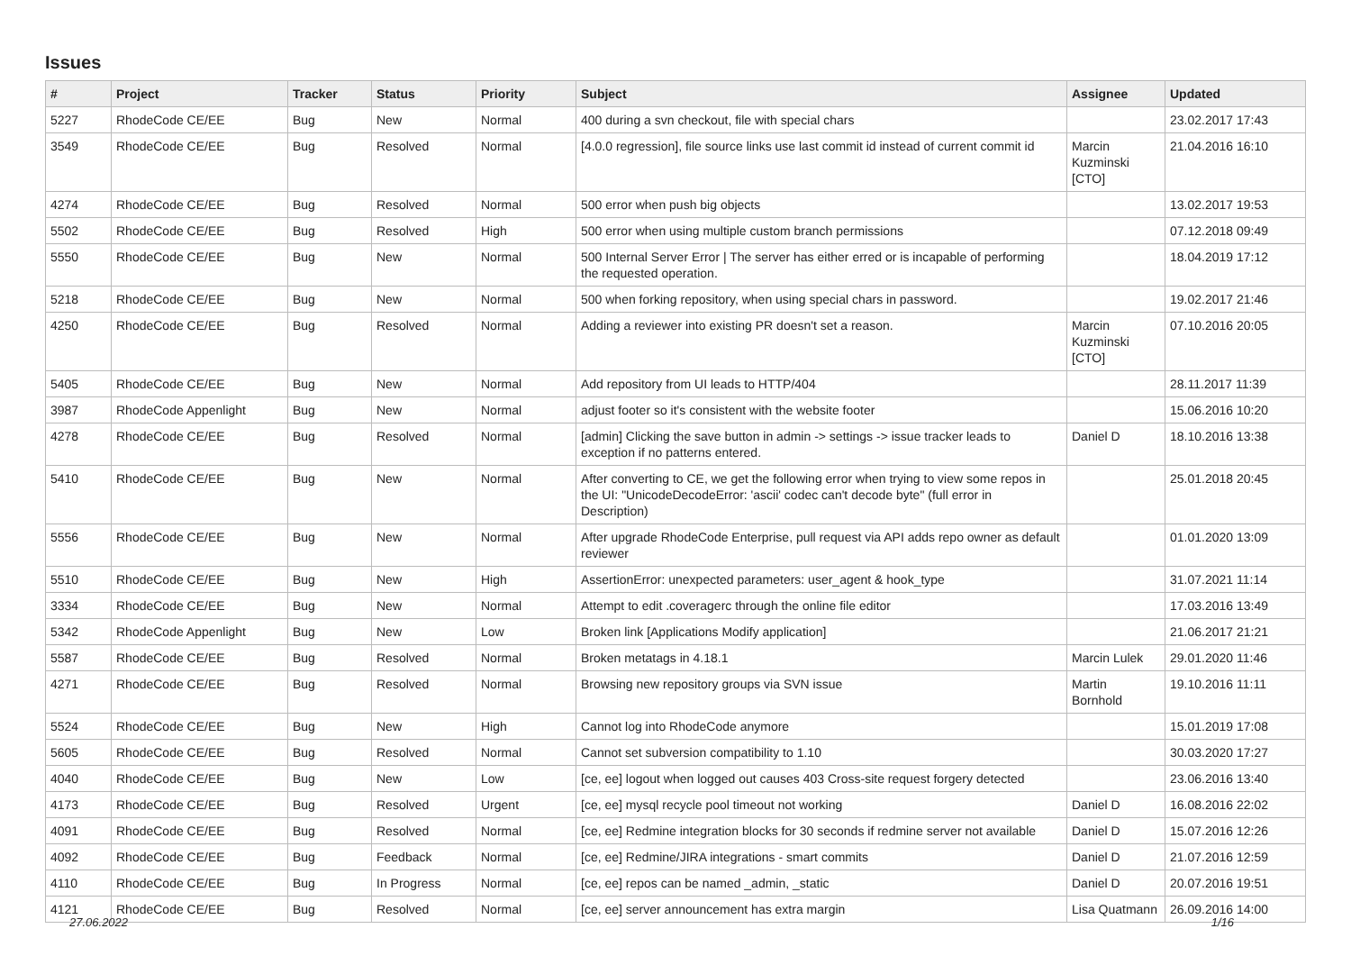Issues
| # | Project | Tracker | Status | Priority | Subject | Assignee | Updated |
| --- | --- | --- | --- | --- | --- | --- | --- |
| 5227 | RhodeCode CE/EE | Bug | New | Normal | 400 during a svn checkout, file with special chars | | 23.02.2017 17:43 |
| 3549 | RhodeCode CE/EE | Bug | Resolved | Normal | [4.0.0 regression], file source links use last commit id instead of current commit id | Marcin Kuzminski [CTO] | 21.04.2016 16:10 |
| 4274 | RhodeCode CE/EE | Bug | Resolved | Normal | 500 error when push big objects | | 13.02.2017 19:53 |
| 5502 | RhodeCode CE/EE | Bug | Resolved | High | 500 error when using multiple custom branch permissions | | 07.12.2018 09:49 |
| 5550 | RhodeCode CE/EE | Bug | New | Normal | 500 Internal Server Error / The server has either erred or is incapable of performing the requested operation. | | 18.04.2019 17:12 |
| 5218 | RhodeCode CE/EE | Bug | New | Normal | 500 when forking repository, when using special chars in password. | | 19.02.2017 21:46 |
| 4250 | RhodeCode CE/EE | Bug | Resolved | Normal | Adding a reviewer into existing PR doesn't set a reason. | Marcin Kuzminski [CTO] | 07.10.2016 20:05 |
| 5405 | RhodeCode CE/EE | Bug | New | Normal | Add repository from UI leads to HTTP/404 | | 28.11.2017 11:39 |
| 3987 | RhodeCode Appenlight | Bug | New | Normal | adjust footer so it's consistent with the website footer | | 15.06.2016 10:20 |
| 4278 | RhodeCode CE/EE | Bug | Resolved | Normal | [admin] Clicking the save button in admin -> settings -> issue tracker leads to exception if no patterns entered. | Daniel D | 18.10.2016 13:38 |
| 5410 | RhodeCode CE/EE | Bug | New | Normal | After converting to CE, we get the following error when trying to view some repos in the UI: "UnicodeDecodeError: 'ascii' codec can't decode byte" (full error in Description) | | 25.01.2018 20:45 |
| 5556 | RhodeCode CE/EE | Bug | New | Normal | After upgrade RhodeCode Enterprise, pull request via API adds repo owner as default reviewer | | 01.01.2020 13:09 |
| 5510 | RhodeCode CE/EE | Bug | New | High | AssertionError: unexpected parameters: user_agent & hook_type | | 31.07.2021 11:14 |
| 3334 | RhodeCode CE/EE | Bug | New | Normal | Attempt to edit .coveragerc through the online file editor | | 17.03.2016 13:49 |
| 5342 | RhodeCode Appenlight | Bug | New | Low | Broken link [Applications Modify application] | | 21.06.2017 21:21 |
| 5587 | RhodeCode CE/EE | Bug | Resolved | Normal | Broken metatags in 4.18.1 | Marcin Lulek | 29.01.2020 11:46 |
| 4271 | RhodeCode CE/EE | Bug | Resolved | Normal | Browsing new repository groups via SVN issue | Martin Bornhold | 19.10.2016 11:11 |
| 5524 | RhodeCode CE/EE | Bug | New | High | Cannot log into RhodeCode anymore | | 15.01.2019 17:08 |
| 5605 | RhodeCode CE/EE | Bug | Resolved | Normal | Cannot set subversion compatibility to 1.10 | | 30.03.2020 17:27 |
| 4040 | RhodeCode CE/EE | Bug | New | Low | [ce, ee] logout when logged out causes 403 Cross-site request forgery detected | | 23.06.2016 13:40 |
| 4173 | RhodeCode CE/EE | Bug | Resolved | Urgent | [ce, ee] mysql recycle pool timeout not working | Daniel D | 16.08.2016 22:02 |
| 4091 | RhodeCode CE/EE | Bug | Resolved | Normal | [ce, ee] Redmine integration blocks for 30 seconds if redmine server not available | Daniel D | 15.07.2016 12:26 |
| 4092 | RhodeCode CE/EE | Bug | Feedback | Normal | [ce, ee] Redmine/JIRA integrations - smart commits | Daniel D | 21.07.2016 12:59 |
| 4110 | RhodeCode CE/EE | Bug | In Progress | Normal | [ce, ee] repos can be named _admin, _static | Daniel D | 20.07.2016 19:51 |
| 4121 | RhodeCode CE/EE | Bug | Resolved | Normal | [ce, ee] server announcement has extra margin | Lisa Quatmann | 26.09.2016 14:00 |
27.06.2022 1/16